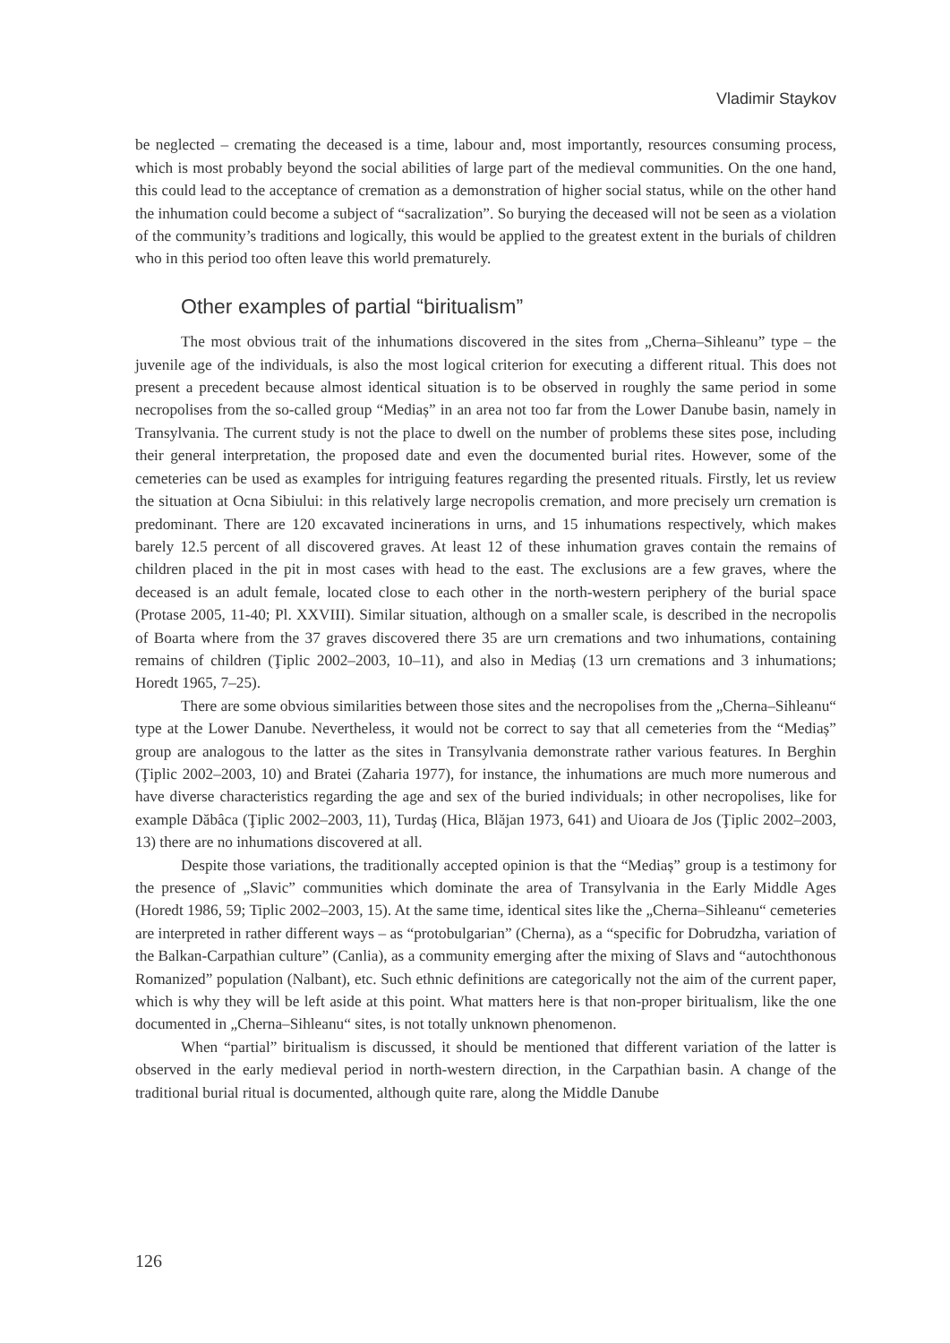Vladimir Staykov
be neglected – cremating the deceased is a time, labour and, most importantly, resources consuming process, which is most probably beyond the social abilities of large part of the medieval communities. On the one hand, this could lead to the acceptance of cremation as a demonstration of higher social status, while on the other hand the inhumation could become a subject of “sacralization”. So burying the deceased will not be seen as a violation of the community’s traditions and logically, this would be applied to the greatest extent in the burials of children who in this period too often leave this world prematurely.
Other examples of partial “biritualism”
The most obvious trait of the inhumations discovered in the sites from „Cherna–Sihleanu” type – the juvenile age of the individuals, is also the most logical criterion for executing a different ritual. This does not present a precedent because almost identical situation is to be observed in roughly the same period in some necropolises from the so-called group “Mediaș” in an area not too far from the Lower Danube basin, namely in Transylvania. The current study is not the place to dwell on the number of problems these sites pose, including their general interpretation, the proposed date and even the documented burial rites. However, some of the cemeteries can be used as examples for intriguing features regarding the presented rituals. Firstly, let us review the situation at Ocna Sibiului: in this relatively large necropolis cremation, and more precisely urn cremation is predominant. There are 120 excavated incinerations in urns, and 15 inhumations respectively, which makes barely 12.5 percent of all discovered graves. At least 12 of these inhumation graves contain the remains of children placed in the pit in most cases with head to the east. The exclusions are a few graves, where the deceased is an adult female, located close to each other in the north-western periphery of the burial space (Protase 2005, 11-40; Pl. XXVIII). Similar situation, although on a smaller scale, is described in the necropolis of Boarta where from the 37 graves discovered there 35 are urn cremations and two inhumations, containing remains of children (Ţiplic 2002–2003, 10–11), and also in Mediaș (13 urn cremations and 3 inhumations; Horedt 1965, 7–25).
There are some obvious similarities between those sites and the necropolises from the „Cherna–Sihleanu“ type at the Lower Danube. Nevertheless, it would not be correct to say that all cemeteries from the “Mediaș” group are analogous to the latter as the sites in Transylvania demonstrate rather various features. In Berghin (Ţiplic 2002–2003, 10) and Bratei (Zaharia 1977), for instance, the inhumations are much more numerous and have diverse characteristics regarding the age and sex of the buried individuals; in other necropolises, like for example Dăbâca (Ţiplic 2002–2003, 11), Turdaş (Hica, Blăjan 1973, 641) and Uioara de Jos (Ţiplic 2002–2003, 13) there are no inhumations discovered at all.
Despite those variations, the traditionally accepted opinion is that the “Mediaș” group is a testimony for the presence of „Slavic” communities which dominate the area of Transylvania in the Early Middle Ages (Horedt 1986, 59; Tiplic 2002–2003, 15). At the same time, identical sites like the „Cherna–Sihleanu“ cemeteries are interpreted in rather different ways – as “protobulgarian” (Cherna), as a “specific for Dobrudzha, variation of the Balkan-Carpathian culture” (Canlia), as a community emerging after the mixing of Slavs and “autochthonous Romanized” population (Nalbant), etc. Such ethnic definitions are categorically not the aim of the current paper, which is why they will be left aside at this point. What matters here is that non-proper biritualism, like the one documented in „Cherna–Sihleanu“ sites, is not totally unknown phenomenon.
When “partial” biritualism is discussed, it should be mentioned that different variation of the latter is observed in the early medieval period in north-western direction, in the Carpathian basin. A change of the traditional burial ritual is documented, although quite rare, along the Middle Danube
126